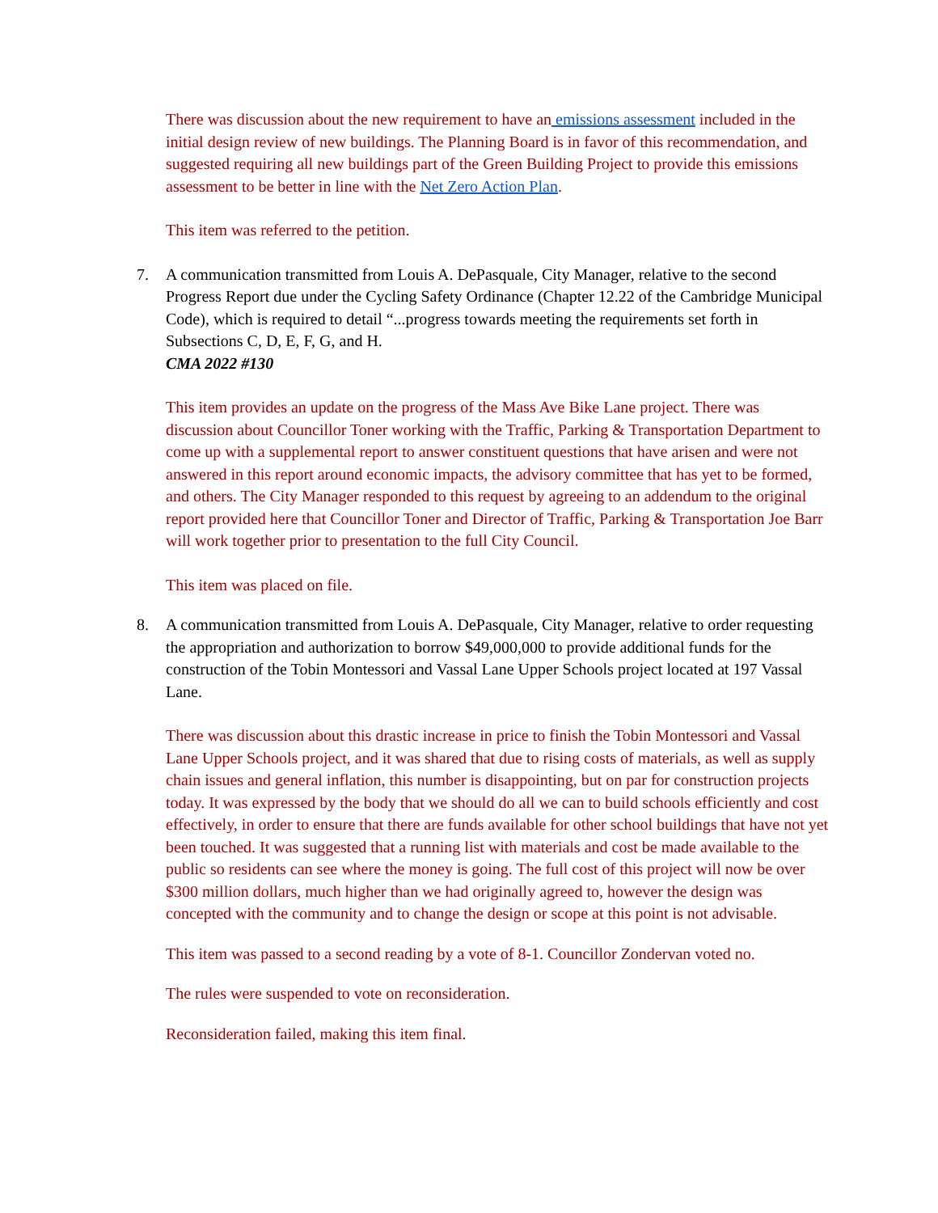There was discussion about the new requirement to have an emissions assessment included in the initial design review of new buildings. The Planning Board is in favor of this recommendation, and suggested requiring all new buildings part of the Green Building Project to provide this emissions assessment to be better in line with the Net Zero Action Plan.
This item was referred to the petition.
7. A communication transmitted from Louis A. DePasquale, City Manager, relative to the second Progress Report due under the Cycling Safety Ordinance (Chapter 12.22 of the Cambridge Municipal Code), which is required to detail “...progress towards meeting the requirements set forth in Subsections C, D, E, F, G, and H.
CMA 2022 #130
This item provides an update on the progress of the Mass Ave Bike Lane project. There was discussion about Councillor Toner working with the Traffic, Parking & Transportation Department to come up with a supplemental report to answer constituent questions that have arisen and were not answered in this report around economic impacts, the advisory committee that has yet to be formed, and others. The City Manager responded to this request by agreeing to an addendum to the original report provided here that Councillor Toner and Director of Traffic, Parking & Transportation Joe Barr will work together prior to presentation to the full City Council.
This item was placed on file.
8. A communication transmitted from Louis A. DePasquale, City Manager, relative to order requesting the appropriation and authorization to borrow $49,000,000 to provide additional funds for the construction of the Tobin Montessori and Vassal Lane Upper Schools project located at 197 Vassal Lane.
There was discussion about this drastic increase in price to finish the Tobin Montessori and Vassal Lane Upper Schools project, and it was shared that due to rising costs of materials, as well as supply chain issues and general inflation, this number is disappointing, but on par for construction projects today. It was expressed by the body that we should do all we can to build schools efficiently and cost effectively, in order to ensure that there are funds available for other school buildings that have not yet been touched. It was suggested that a running list with materials and cost be made available to the public so residents can see where the money is going. The full cost of this project will now be over $300 million dollars, much higher than we had originally agreed to, however the design was concepted with the community and to change the design or scope at this point is not advisable.
This item was passed to a second reading by a vote of 8-1. Councillor Zondervan voted no.
The rules were suspended to vote on reconsideration.
Reconsideration failed, making this item final.